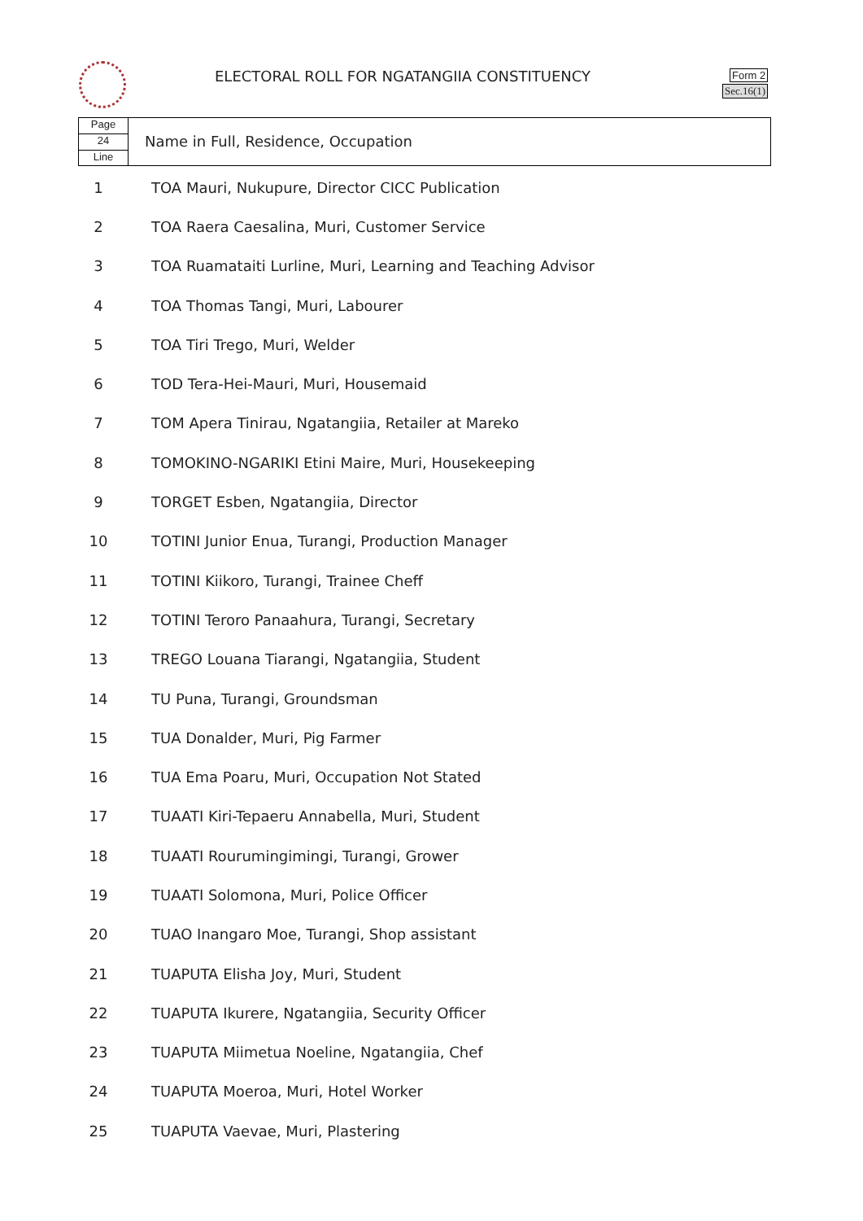ELECTORAL ROLL FOR NGATANGIIA CONSTITUENCY
Form 2
Sec.16(1)
Page
24
Line
Name in Full, Residence, Occupation
| 1 | TOA Mauri, Nukupure, Director CICC Publication |
| 2 | TOA Raera Caesalina, Muri, Customer Service |
| 3 | TOA Ruamataiti Lurline, Muri, Learning and Teaching Advisor |
| 4 | TOA Thomas Tangi, Muri, Labourer |
| 5 | TOA Tiri Trego, Muri, Welder |
| 6 | TOD Tera-Hei-Mauri, Muri, Housemaid |
| 7 | TOM Apera Tinirau, Ngatangiia, Retailer at Mareko |
| 8 | TOMOKINO-NGARIKI Etini Maire, Muri, Housekeeping |
| 9 | TORGET Esben, Ngatangiia, Director |
| 10 | TOTINI Junior Enua, Turangi, Production Manager |
| 11 | TOTINI Kiikoro, Turangi, Trainee Cheff |
| 12 | TOTINI Teroro Panaahura, Turangi, Secretary |
| 13 | TREGO Louana Tiarangi, Ngatangiia, Student |
| 14 | TU Puna, Turangi, Groundsman |
| 15 | TUA Donalder, Muri, Pig Farmer |
| 16 | TUA Ema Poaru, Muri, Occupation Not Stated |
| 17 | TUAATI Kiri-Tepaeru Annabella, Muri, Student |
| 18 | TUAATI Rourumingimingi, Turangi, Grower |
| 19 | TUAATI Solomona, Muri, Police Officer |
| 20 | TUAO Inangaro Moe, Turangi, Shop assistant |
| 21 | TUAPUTA Elisha Joy, Muri, Student |
| 22 | TUAPUTA Ikurere, Ngatangiia, Security Officer |
| 23 | TUAPUTA Miimetua Noeline, Ngatangiia, Chef |
| 24 | TUAPUTA Moeroa, Muri, Hotel Worker |
| 25 | TUAPUTA Vaevae, Muri, Plastering |